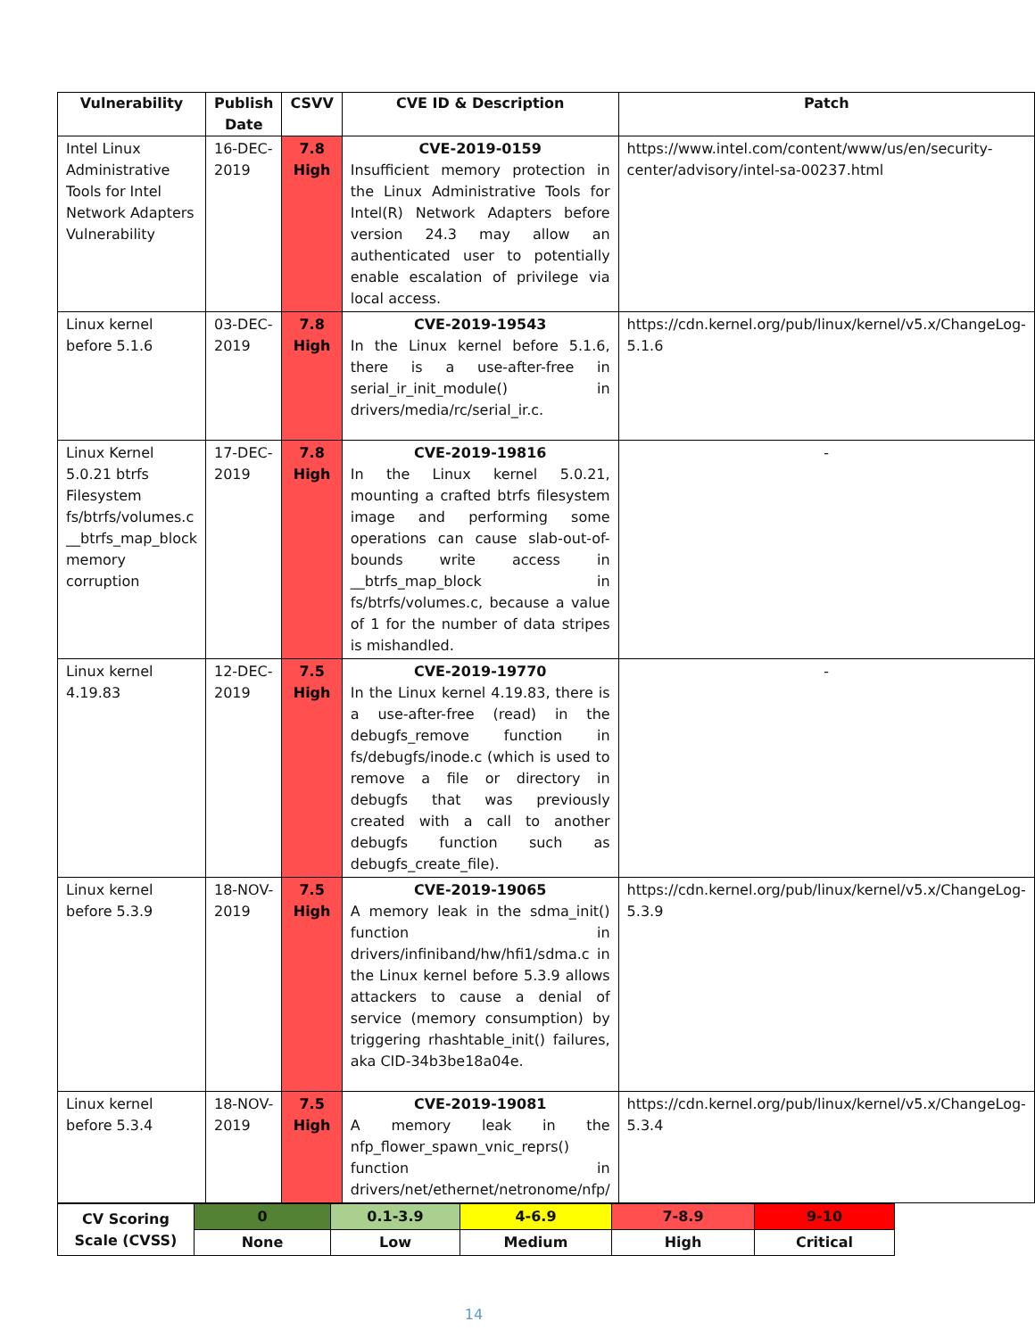| Vulnerability | Publish Date | CSVV | CVE ID & Description | Patch |
| --- | --- | --- | --- | --- |
| Intel Linux Administrative Tools for Intel Network Adapters Vulnerability | 16-DEC-2019 | 7.8 High | CVE-2019-0159 Insufficient memory protection in the Linux Administrative Tools for Intel(R) Network Adapters before version 24.3 may allow an authenticated user to potentially enable escalation of privilege via local access. | https://www.intel.com/content/www/us/en/security-center/advisory/intel-sa-00237.html |
| Linux kernel before 5.1.6 | 03-DEC-2019 | 7.8 High | CVE-2019-19543 In the Linux kernel before 5.1.6, there is a use-after-free in serial_ir_init_module() in drivers/media/rc/serial_ir.c. | https://cdn.kernel.org/pub/linux/kernel/v5.x/ChangeLog-5.1.6 |
| Linux Kernel 5.0.21 btrfs Filesystem fs/btrfs/volumes.c __btrfs_map_block memory corruption | 17-DEC-2019 | 7.8 High | CVE-2019-19816 In the Linux kernel 5.0.21, mounting a crafted btrfs filesystem image and performing some operations can cause slab-out-of-bounds write access in __btrfs_map_block in fs/btrfs/volumes.c, because a value of 1 for the number of data stripes is mishandled. | - |
| Linux kernel 4.19.83 | 12-DEC-2019 | 7.5 High | CVE-2019-19770 In the Linux kernel 4.19.83, there is a use-after-free (read) in the debugfs_remove function in fs/debugfs/inode.c (which is used to remove a file or directory in debugfs that was previously created with a call to another debugfs function such as debugfs_create_file). | - |
| Linux kernel before 5.3.9 | 18-NOV-2019 | 7.5 High | CVE-2019-19065 A memory leak in the sdma_init() function in drivers/infiniband/hw/hfi1/sdma.c in the Linux kernel before 5.3.9 allows attackers to cause a denial of service (memory consumption) by triggering rhashtable_init() failures, aka CID-34b3be18a04e. | https://cdn.kernel.org/pub/linux/kernel/v5.x/ChangeLog-5.3.9 |
| Linux kernel before 5.3.4 | 18-NOV-2019 | 7.5 High | CVE-2019-19081 A memory leak in the nfp_flower_spawn_vnic_reprs() function in drivers/net/ethernet/netronome/nfp/ | https://cdn.kernel.org/pub/linux/kernel/v5.x/ChangeLog-5.3.4 |
| CV Scoring Scale (CVSS) | 0 | 0.1-3.9 | 4-6.9 | 7-8.9 | 9-10 |
| | None | Low | Medium | High | Critical |
14